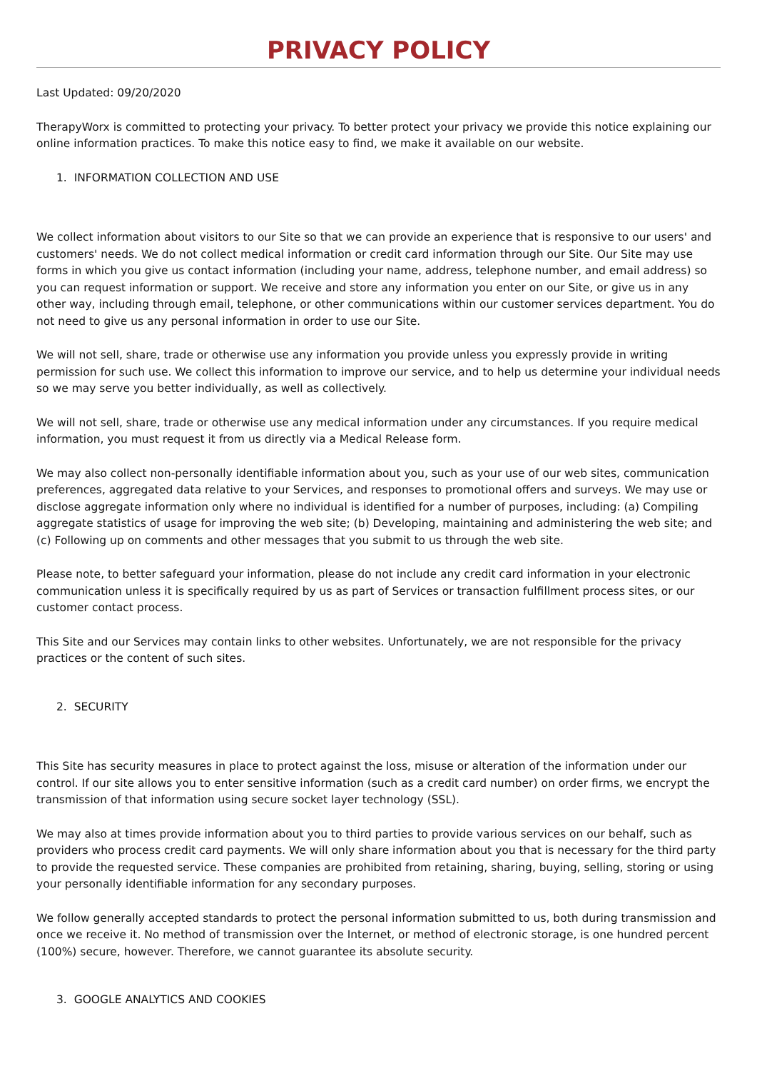PRIVACY POLICY
Last Updated: 09/20/2020
TherapyWorx is committed to protecting your privacy. To better protect your privacy we provide this notice explaining our online information practices. To make this notice easy to find, we make it available on our website.
1. INFORMATION COLLECTION AND USE
We collect information about visitors to our Site so that we can provide an experience that is responsive to our users' and customers' needs. We do not collect medical information or credit card information through our Site. Our Site may use forms in which you give us contact information (including your name, address, telephone number, and email address) so you can request information or support. We receive and store any information you enter on our Site, or give us in any other way, including through email, telephone, or other communications within our customer services department. You do not need to give us any personal information in order to use our Site.
We will not sell, share, trade or otherwise use any information you provide unless you expressly provide in writing permission for such use. We collect this information to improve our service, and to help us determine your individual needs so we may serve you better individually, as well as collectively.
We will not sell, share, trade or otherwise use any medical information under any circumstances. If you require medical information, you must request it from us directly via a Medical Release form.
We may also collect non-personally identifiable information about you, such as your use of our web sites, communication preferences, aggregated data relative to your Services, and responses to promotional offers and surveys. We may use or disclose aggregate information only where no individual is identified for a number of purposes, including: (a) Compiling aggregate statistics of usage for improving the web site; (b) Developing, maintaining and administering the web site; and (c) Following up on comments and other messages that you submit to us through the web site.
Please note, to better safeguard your information, please do not include any credit card information in your electronic communication unless it is specifically required by us as part of Services or transaction fulfillment process sites, or our customer contact process.
This Site and our Services may contain links to other websites. Unfortunately, we are not responsible for the privacy practices or the content of such sites.
2. SECURITY
This Site has security measures in place to protect against the loss, misuse or alteration of the information under our control. If our site allows you to enter sensitive information (such as a credit card number) on order firms, we encrypt the transmission of that information using secure socket layer technology (SSL).
We may also at times provide information about you to third parties to provide various services on our behalf, such as providers who process credit card payments. We will only share information about you that is necessary for the third party to provide the requested service. These companies are prohibited from retaining, sharing, buying, selling, storing or using your personally identifiable information for any secondary purposes.
We follow generally accepted standards to protect the personal information submitted to us, both during transmission and once we receive it. No method of transmission over the Internet, or method of electronic storage, is one hundred percent (100%) secure, however. Therefore, we cannot guarantee its absolute security.
3. GOOGLE ANALYTICS AND COOKIES